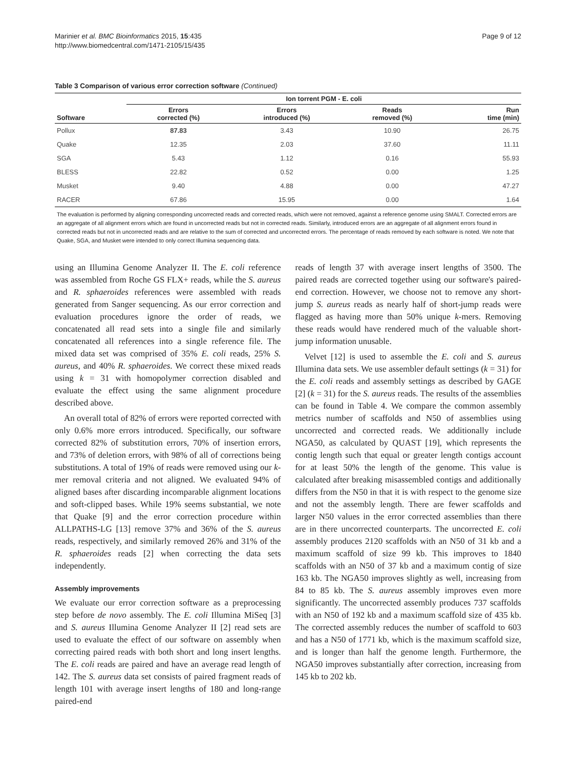Marinier et al. BMC Bioinformatics 2015, 15:435
http://www.biomedcentral.com/1471-2105/15/435
Page 9 of 12
Table 3 Comparison of various error correction software (Continued)
| | Ion torrent PGM - E. coli | | | |
| --- | --- | --- | --- | --- |
| Software | Errors corrected (%) | Errors introduced (%) | Reads removed (%) | Run time (min) |
| Pollux | 87.83 | 3.43 | 10.90 | 26.75 |
| Quake | 12.35 | 2.03 | 37.60 | 11.11 |
| SGA | 5.43 | 1.12 | 0.16 | 55.93 |
| BLESS | 22.82 | 0.52 | 0.00 | 1.25 |
| Musket | 9.40 | 4.88 | 0.00 | 47.27 |
| RACER | 67.86 | 15.95 | 0.00 | 1.64 |
The evaluation is performed by aligning corresponding uncorrected reads and corrected reads, which were not removed, against a reference genome using SMALT. Corrected errors are an aggregate of all alignment errors which are found in uncorrected reads but not in corrected reads. Similarly, introduced errors are an aggregate of all alignment errors found in corrected reads but not in uncorrected reads and are relative to the sum of corrected and uncorrected errors. The percentage of reads removed by each software is noted. We note that Quake, SGA, and Musket were intended to only correct Illumina sequencing data.
using an Illumina Genome Analyzer II. The E. coli reference was assembled from Roche GS FLX+ reads, while the S. aureus and R. sphaeroides references were assembled with reads generated from Sanger sequencing. As our error correction and evaluation procedures ignore the order of reads, we concatenated all read sets into a single file and similarly concatenated all references into a single reference file. The mixed data set was comprised of 35% E. coli reads, 25% S. aureus, and 40% R. sphaeroides. We correct these mixed reads using k = 31 with homopolymer correction disabled and evaluate the effect using the same alignment procedure described above.
An overall total of 82% of errors were reported corrected with only 0.6% more errors introduced. Specifically, our software corrected 82% of substitution errors, 70% of insertion errors, and 73% of deletion errors, with 98% of all of corrections being substitutions. A total of 19% of reads were removed using our k-mer removal criteria and not aligned. We evaluated 94% of aligned bases after discarding incomparable alignment locations and soft-clipped bases. While 19% seems substantial, we note that Quake [9] and the error correction procedure within ALLPATHS-LG [13] remove 37% and 36% of the S. aureus reads, respectively, and similarly removed 26% and 31% of the R. sphaeroides reads [2] when correcting the data sets independently.
Assembly improvements
We evaluate our error correction software as a preprocessing step before de novo assembly. The E. coli Illumina MiSeq [3] and S. aureus Illumina Genome Analyzer II [2] read sets are used to evaluate the effect of our software on assembly when correcting paired reads with both short and long insert lengths. The E. coli reads are paired and have an average read length of 142. The S. aureus data set consists of paired fragment reads of length 101 with average insert lengths of 180 and long-range paired-end
reads of length 37 with average insert lengths of 3500. The paired reads are corrected together using our software's paired-end correction. However, we choose not to remove any short-jump S. aureus reads as nearly half of short-jump reads were flagged as having more than 50% unique k-mers. Removing these reads would have rendered much of the valuable short-jump information unusable.
Velvet [12] is used to assemble the E. coli and S. aureus Illumina data sets. We use assembler default settings (k = 31) for the E. coli reads and assembly settings as described by GAGE [2] (k = 31) for the S. aureus reads. The results of the assemblies can be found in Table 4. We compare the common assembly metrics number of scaffolds and N50 of assemblies using uncorrected and corrected reads. We additionally include NGA50, as calculated by QUAST [19], which represents the contig length such that equal or greater length contigs account for at least 50% the length of the genome. This value is calculated after breaking misassembled contigs and additionally differs from the N50 in that it is with respect to the genome size and not the assembly length. There are fewer scaffolds and larger N50 values in the error corrected assemblies than there are in there uncorrected counterparts. The uncorrected E. coli assembly produces 2120 scaffolds with an N50 of 31 kb and a maximum scaffold of size 99 kb. This improves to 1840 scaffolds with an N50 of 37 kb and a maximum contig of size 163 kb. The NGA50 improves slightly as well, increasing from 84 to 85 kb. The S. aureus assembly improves even more significantly. The uncorrected assembly produces 737 scaffolds with an N50 of 192 kb and a maximum scaffold size of 435 kb. The corrected assembly reduces the number of scaffold to 603 and has a N50 of 1771 kb, which is the maximum scaffold size, and is longer than half the genome length. Furthermore, the NGA50 improves substantially after correction, increasing from 145 kb to 202 kb.